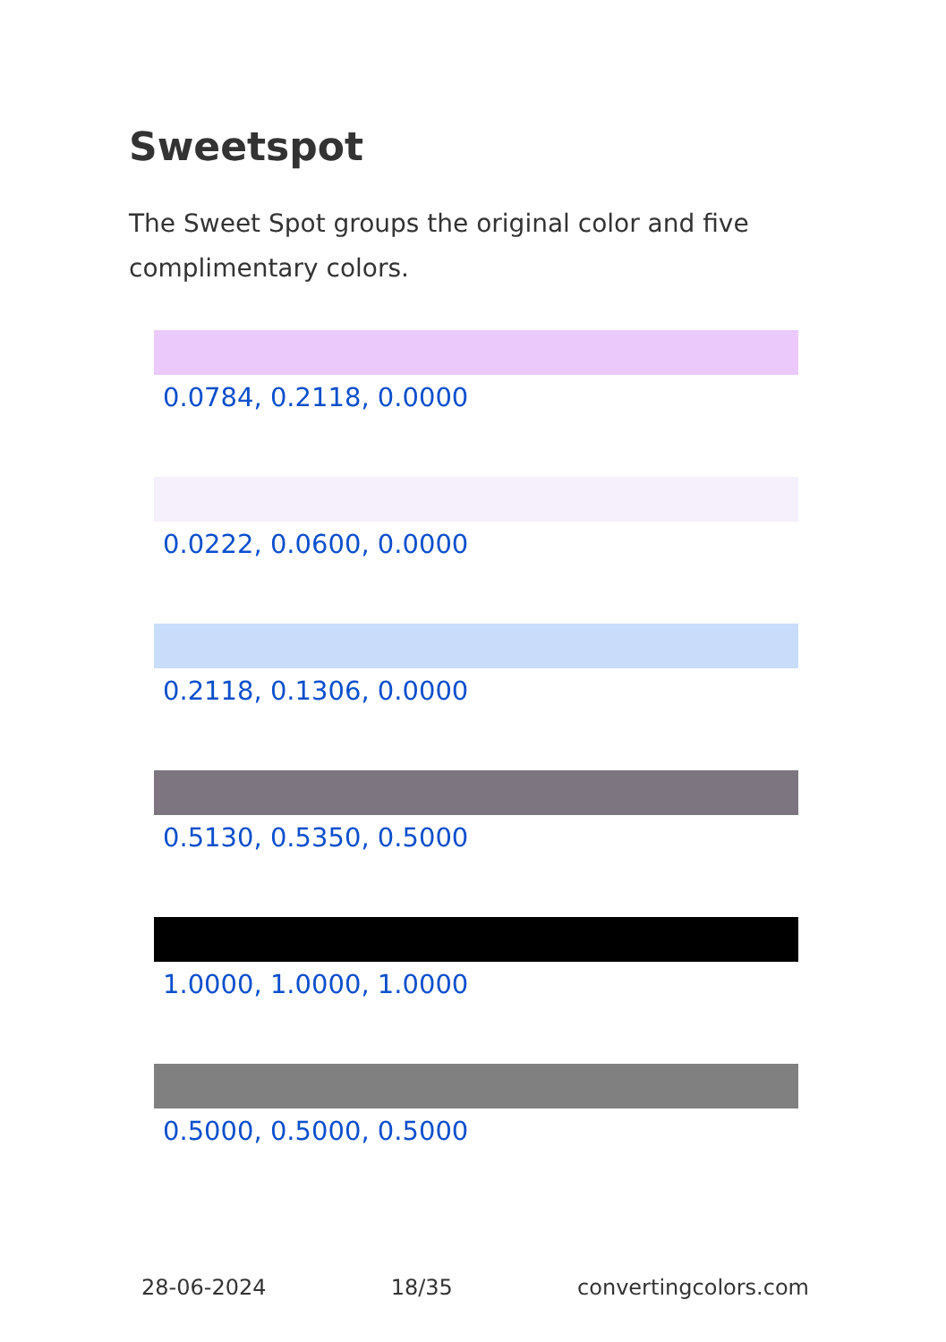Sweetspot
The Sweet Spot groups the original color and five complimentary colors.
0.0784, 0.2118, 0.0000
0.0222, 0.0600, 0.0000
0.2118, 0.1306, 0.0000
0.5130, 0.5350, 0.5000
1.0000, 1.0000, 1.0000
0.5000, 0.5000, 0.5000
28-06-2024 18/35 convertingcolors.com